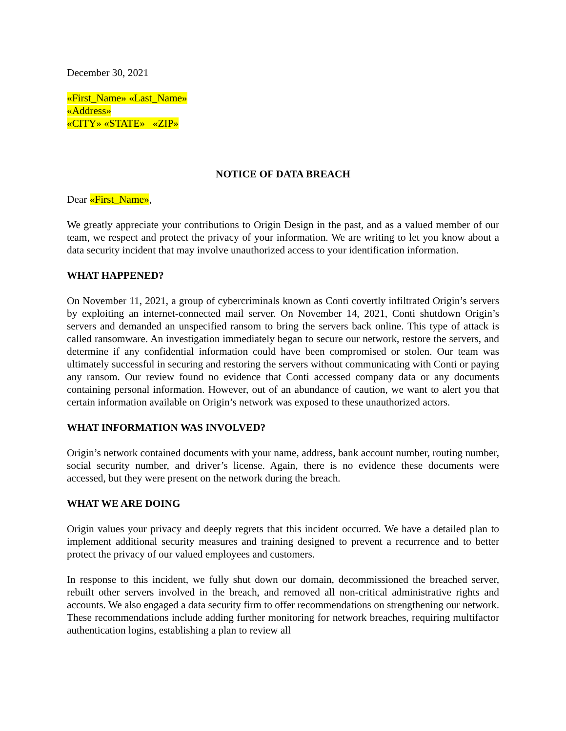December 30, 2021
«First_Name» «Last_Name»
«Address»
«CITY» «STATE» «ZIP»
NOTICE OF DATA BREACH
Dear «First_Name»,
We greatly appreciate your contributions to Origin Design in the past, and as a valued member of our team, we respect and protect the privacy of your information. We are writing to let you know about a data security incident that may involve unauthorized access to your identification information.
WHAT HAPPENED?
On November 11, 2021, a group of cybercriminals known as Conti covertly infiltrated Origin’s servers by exploiting an internet-connected mail server. On November 14, 2021, Conti shutdown Origin’s servers and demanded an unspecified ransom to bring the servers back online. This type of attack is called ransomware. An investigation immediately began to secure our network, restore the servers, and determine if any confidential information could have been compromised or stolen. Our team was ultimately successful in securing and restoring the servers without communicating with Conti or paying any ransom. Our review found no evidence that Conti accessed company data or any documents containing personal information. However, out of an abundance of caution, we want to alert you that certain information available on Origin’s network was exposed to these unauthorized actors.
WHAT INFORMATION WAS INVOLVED?
Origin’s network contained documents with your name, address, bank account number, routing number, social security number, and driver’s license. Again, there is no evidence these documents were accessed, but they were present on the network during the breach.
WHAT WE ARE DOING
Origin values your privacy and deeply regrets that this incident occurred. We have a detailed plan to implement additional security measures and training designed to prevent a recurrence and to better protect the privacy of our valued employees and customers.
In response to this incident, we fully shut down our domain, decommissioned the breached server, rebuilt other servers involved in the breach, and removed all non-critical administrative rights and accounts. We also engaged a data security firm to offer recommendations on strengthening our network. These recommendations include adding further monitoring for network breaches, requiring multifactor authentication logins, establishing a plan to review all